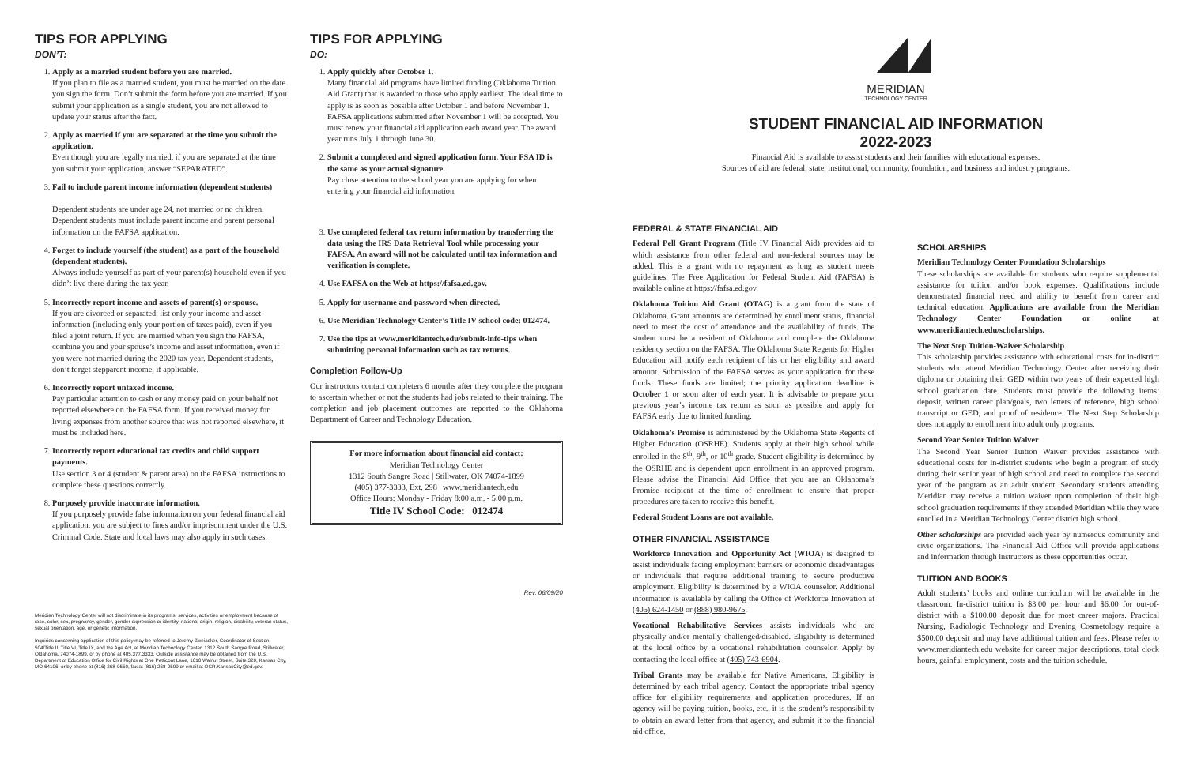TIPS FOR APPLYING
DON’T:
1. Apply as a married student before you are married.
If you plan to file as a married student, you must be married on the date you sign the form. Don’t submit the form before you are married. If you submit your application as a single student, you are not allowed to update your status after the fact.
2. Apply as married if you are separated at the time you submit the application.
Even though you are legally married, if you are separated at the time you submit your application, answer “SEPARATED”.
3. Fail to include parent income information (dependent students)
Dependent students are under age 24, not married or no children. Dependent students must include parent income and parent personal information on the FAFSA application.
4. Forget to include yourself (the student) as a part of the household (dependent students).
Always include yourself as part of your parent(s) household even if you didn’t live there during the tax year.
5. Incorrectly report income and assets of parent(s) or spouse.
If you are divorced or separated, list only your income and asset information (including only your portion of taxes paid), even if you filed a joint return. If you are married when you sign the FAFSA, combine you and your spouse’s income and asset information, even if you were not married during the 2020 tax year. Dependent students, don’t forget stepparent income, if applicable.
6. Incorrectly report untaxed income.
Pay particular attention to cash or any money paid on your behalf not reported elsewhere on the FAFSA form. If you received money for living expenses from another source that was not reported elsewhere, it must be included here.
7. Incorrectly report educational tax credits and child support payments.
Use section 3 or 4 (student & parent area) on the FAFSA instructions to complete these questions correctly.
8. Purposely provide inaccurate information.
If you purposely provide false information on your federal financial aid application, you are subject to fines and/or imprisonment under the U.S. Criminal Code. State and local laws may also apply in such cases.
Meridian Technology Center will not discriminate in its programs, services, activities or employment because of race, color, sex, pregnancy, gender, gender expression or identity, national origin, religion, disability, veteran status, sexual orientation, age, or genetic information.
Inquiries concerning application of this policy may be referred to Jeremy Zweiacker, Coordinator of Section 504/Title II, Title VI, Title IX, and the Age Act, at Meridian Technology Center, 1312 South Sangre Road, Stillwater, Oklahoma, 74074-1899, or by phone at 405.377.3333. Outside assistance may be obtained from the U.S. Department of Education Office for Civil Rights at One Petticoat Lane, 1010 Walnut Street, Suite 320, Kansas City, MO 64106, or by phone at (816) 268-0550, fax at (816) 268-0599 or email at OCR.KansasCity@ed.gov.
TIPS FOR APPLYING
DO:
1. Apply quickly after October 1.
Many financial aid programs have limited funding (Oklahoma Tuition Aid Grant) that is awarded to those who apply earliest. The ideal time to apply is as soon as possible after October 1 and before November 1. FAFSA applications submitted after November 1 will be accepted. You must renew your financial aid application each award year. The award year runs July 1 through June 30.
2. Submit a completed and signed application form. Your FSA ID is the same as your actual signature.
Pay close attention to the school year you are applying for when entering your financial aid information.
3. Use completed federal tax return information by transferring the data using the IRS Data Retrieval Tool while processing your FAFSA. An award will not be calculated until tax information and verification is complete.
4. Use FAFSA on the Web at https://fafsa.ed.gov.
5. Apply for username and password when directed.
6. Use Meridian Technology Center’s Title IV school code: 012474.
7. Use the tips at www.meridiantech.edu/submit-info-tips when submitting personal information such as tax returns.
Completion Follow-Up
Our instructors contact completers 6 months after they complete the program to ascertain whether or not the students had jobs related to their training. The completion and job placement outcomes are reported to the Oklahoma Department of Career and Technology Education.
For more information about financial aid contact:
Meridian Technology Center
1312 South Sangre Road | Stillwater, OK 74074-1899
(405) 377-3333, Ext. 298 | www.meridiantech.edu
Office Hours: Monday - Friday 8:00 a.m. - 5:00 p.m.
Title IV School Code: 012474
Rev. 06/09/20
MERIDIAN
TECHNOLOGY CENTER
STUDENT FINANCIAL AID INFORMATION
2022-2023
Financial Aid is available to assist students and their families with educational expenses.
Sources of aid are federal, state, institutional, community, foundation, and business and industry programs.
FEDERAL & STATE FINANCIAL AID
Federal Pell Grant Program (Title IV Financial Aid) provides aid to which assistance from other federal and non-federal sources may be added. This is a grant with no repayment as long as student meets guidelines. The Free Application for Federal Student Aid (FAFSA) is available online at https://fafsa.ed.gov.
Oklahoma Tuition Aid Grant (OTAG) is a grant from the state of Oklahoma. Grant amounts are determined by enrollment status, financial need to meet the cost of attendance and the availability of funds. The student must be a resident of Oklahoma and complete the Oklahoma residency section on the FAFSA. The Oklahoma State Regents for Higher Education will notify each recipient of his or her eligibility and award amount. Submission of the FAFSA serves as your application for these funds. These funds are limited; the priority application deadline is October 1 or soon after of each year. It is advisable to prepare your previous year’s income tax return as soon as possible and apply for FAFSA early due to limited funding.
Oklahoma’s Promise is administered by the Oklahoma State Regents of Higher Education (OSRHE). Students apply at their high school while enrolled in the 8<sup>th</sup>, 9<sup>th</sup>, or 10<sup>th</sup> grade. Student eligibility is determined by the OSRHE and is dependent upon enrollment in an approved program. Please advise the Financial Aid Office that you are an Oklahoma’s Promise recipient at the time of enrollment to ensure that proper procedures are taken to receive this benefit.
Federal Student Loans are not available.
OTHER FINANCIAL ASSISTANCE
Workforce Innovation and Opportunity Act (WIOA) is designed to assist individuals facing employment barriers or economic disadvantages or individuals that require additional training to secure productive employment. Eligibility is determined by a WIOA counselor. Additional information is available by calling the Office of Workforce Innovation at (405) 624-1450 or (888) 980-9675.
Vocational Rehabilitative Services assists individuals who are physically and/or mentally challenged/disabled. Eligibility is determined at the local office by a vocational rehabilitation counselor. Apply by contacting the local office at (405) 743-6904.
Tribal Grants may be available for Native Americans. Eligibility is determined by each tribal agency. Contact the appropriate tribal agency office for eligibility requirements and application procedures. If an agency will be paying tuition, books, etc., it is the student’s responsibility to obtain an award letter from that agency, and submit it to the financial aid office.
SCHOLARSHIPS
Meridian Technology Center Foundation Scholarships
These scholarships are available for students who require supplemental assistance for tuition and/or book expenses. Qualifications include demonstrated financial need and ability to benefit from career and technical education. Applications are available from the Meridian Technology Center Foundation or online at www.meridiantech.edu/scholarships.
The Next Step Tuition-Waiver Scholarship
This scholarship provides assistance with educational costs for in-district students who attend Meridian Technology Center after receiving their diploma or obtaining their GED within two years of their expected high school graduation date. Students must provide the following items: deposit, written career plan/goals, two letters of reference, high school transcript or GED, and proof of residence. The Next Step Scholarship does not apply to enrollment into adult only programs.
Second Year Senior Tuition Waiver
The Second Year Senior Tuition Waiver provides assistance with educational costs for in-district students who begin a program of study during their senior year of high school and need to complete the second year of the program as an adult student. Secondary students attending Meridian may receive a tuition waiver upon completion of their high school graduation requirements if they attended Meridian while they were enrolled in a Meridian Technology Center district high school.
Other scholarships are provided each year by numerous community and civic organizations. The Financial Aid Office will provide applications and information through instructors as these opportunities occur.
TUITION AND BOOKS
Adult students’ books and online curriculum will be available in the classroom. In-district tuition is $3.00 per hour and $6.00 for out-of-district with a $100.00 deposit due for most career majors. Practical Nursing, Radiologic Technology and Evening Cosmetology require a $500.00 deposit and may have additional tuition and fees. Please refer to www.meridiantech.edu website for career major descriptions, total clock hours, gainful employment, costs and the tuition schedule.